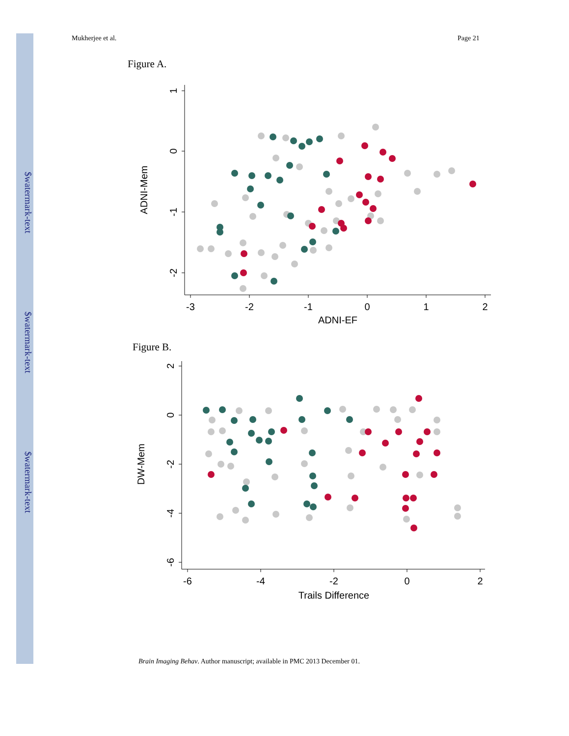$watermark-text
$watermark-text
$watermark-text
Mukherjee et al. Page 21
Figure A.
-3
-2
-1
0
1
2
ADNI-EF
1
0
-1
-2
ADNI-Mem
Figure B.
-6
-4
-2
0
2
Trails Difference
2
0
-2
-4
-6
DW-Mem
Brain Imaging Behav. Author manuscript; available in PMC 2013 December 01.